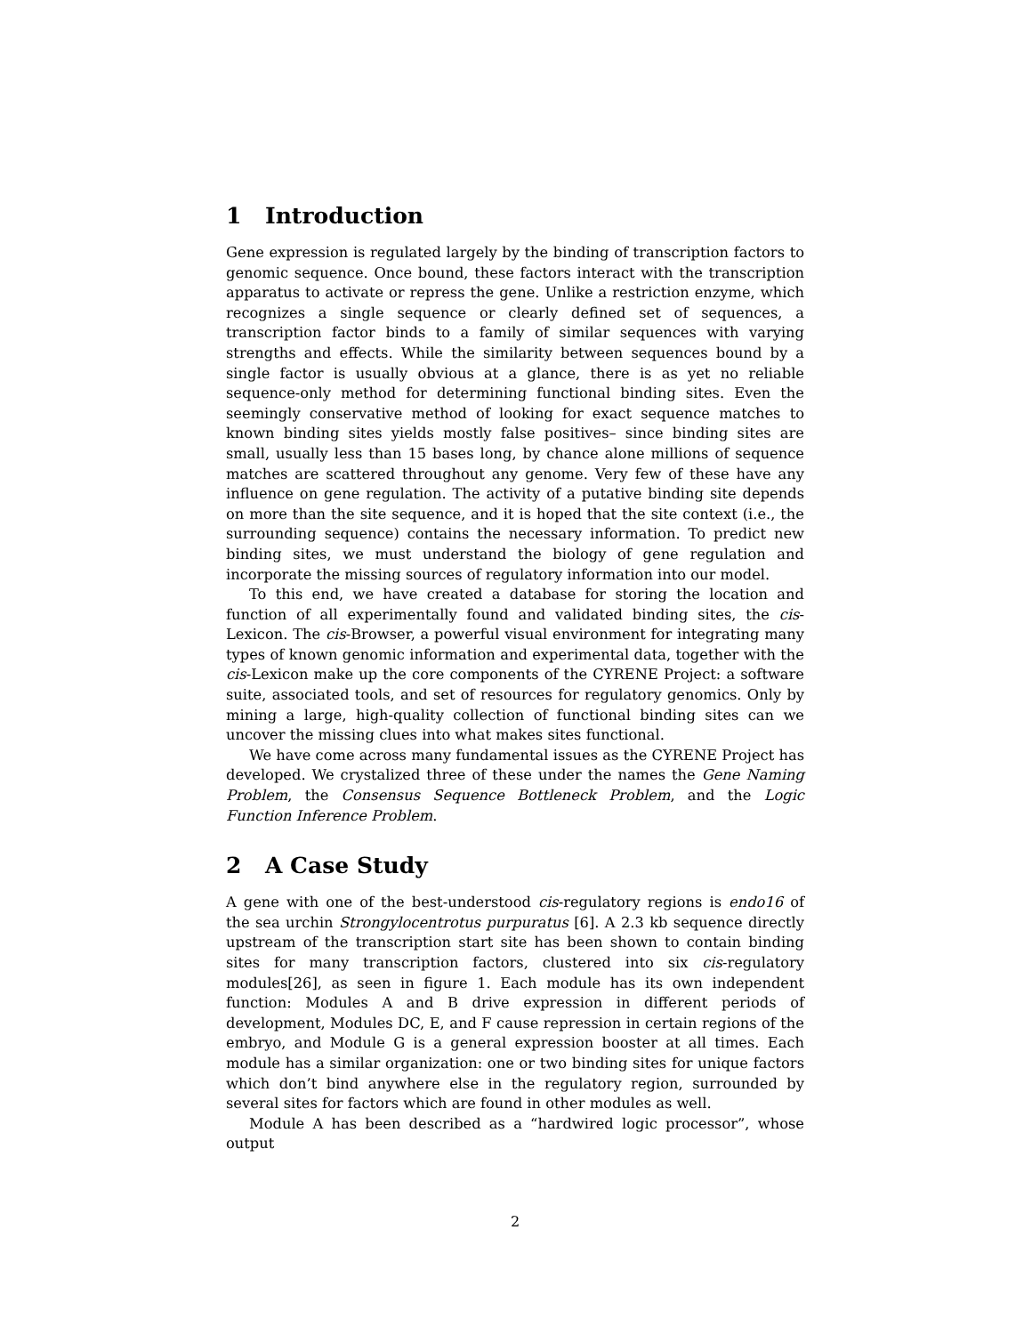1 Introduction
Gene expression is regulated largely by the binding of transcription factors to genomic sequence. Once bound, these factors interact with the transcription apparatus to activate or repress the gene. Unlike a restriction enzyme, which recognizes a single sequence or clearly defined set of sequences, a transcription factor binds to a family of similar sequences with varying strengths and effects. While the similarity between sequences bound by a single factor is usually obvious at a glance, there is as yet no reliable sequence-only method for determining functional binding sites. Even the seemingly conservative method of looking for exact sequence matches to known binding sites yields mostly false positives– since binding sites are small, usually less than 15 bases long, by chance alone millions of sequence matches are scattered throughout any genome. Very few of these have any influence on gene regulation. The activity of a putative binding site depends on more than the site sequence, and it is hoped that the site context (i.e., the surrounding sequence) contains the necessary information. To predict new binding sites, we must understand the biology of gene regulation and incorporate the missing sources of regulatory information into our model.
To this end, we have created a database for storing the location and function of all experimentally found and validated binding sites, the cis-Lexicon. The cis-Browser, a powerful visual environment for integrating many types of known genomic information and experimental data, together with the cis-Lexicon make up the core components of the CYRENE Project: a software suite, associated tools, and set of resources for regulatory genomics. Only by mining a large, high-quality collection of functional binding sites can we uncover the missing clues into what makes sites functional.
We have come across many fundamental issues as the CYRENE Project has developed. We crystalized three of these under the names the Gene Naming Problem, the Consensus Sequence Bottleneck Problem, and the Logic Function Inference Problem.
2 A Case Study
A gene with one of the best-understood cis-regulatory regions is endo16 of the sea urchin Strongylocentrotus purpuratus [6]. A 2.3 kb sequence directly upstream of the transcription start site has been shown to contain binding sites for many transcription factors, clustered into six cis-regulatory modules[26], as seen in figure 1. Each module has its own independent function: Modules A and B drive expression in different periods of development, Modules DC, E, and F cause repression in certain regions of the embryo, and Module G is a general expression booster at all times. Each module has a similar organization: one or two binding sites for unique factors which don’t bind anywhere else in the regulatory region, surrounded by several sites for factors which are found in other modules as well.
Module A has been described as a “hardwired logic processor”, whose output
2